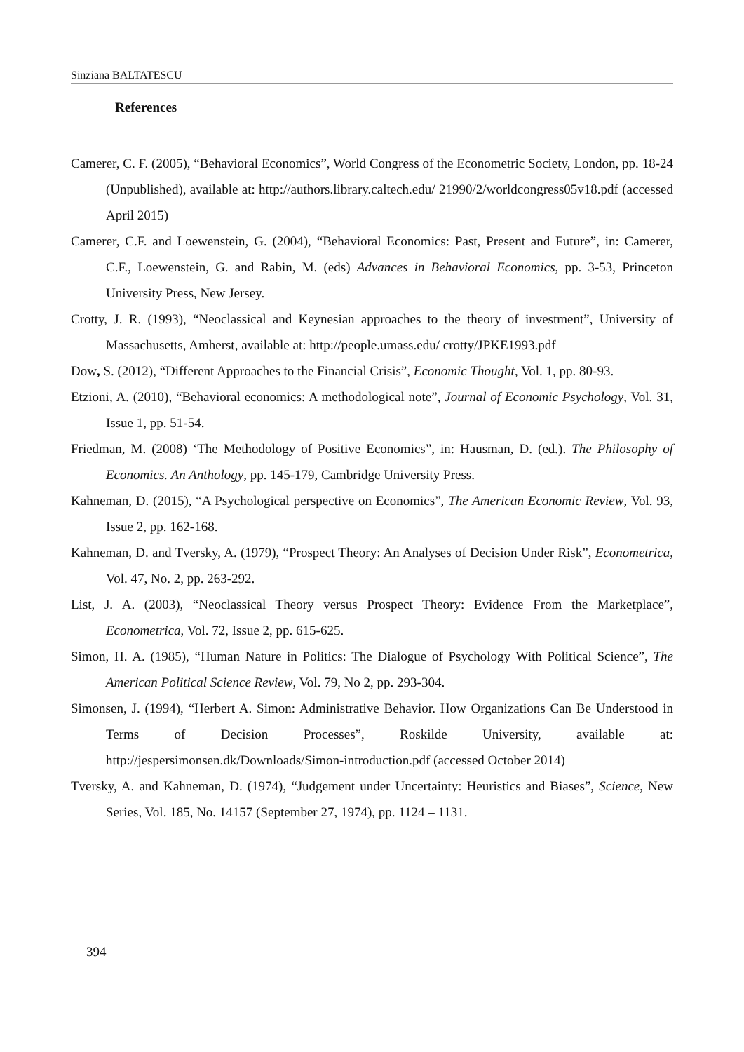Sinziana BALTATESCU
References
Camerer, C. F. (2005), “Behavioral Economics”, World Congress of the Econometric Society, London, pp. 18-24 (Unpublished), available at: http://authors.library.caltech.edu/ 21990/2/worldcongress05v18.pdf (accessed April 2015)
Camerer, C.F. and Loewenstein, G. (2004), “Behavioral Economics: Past, Present and Future”, in: Camerer, C.F., Loewenstein, G. and Rabin, M. (eds) Advances in Behavioral Economics, pp. 3-53, Princeton University Press, New Jersey.
Crotty, J. R. (1993), “Neoclassical and Keynesian approaches to the theory of investment”, University of Massachusetts, Amherst, available at: http://people.umass.edu/ crotty/JPKE1993.pdf
Dow, S. (2012), “Different Approaches to the Financial Crisis”, Economic Thought, Vol. 1, pp. 80-93.
Etzioni, A. (2010), “Behavioral economics: A methodological note”, Journal of Economic Psychology, Vol. 31, Issue 1, pp. 51-54.
Friedman, M. (2008) ‘The Methodology of Positive Economics”, in: Hausman, D. (ed.). The Philosophy of Economics. An Anthology, pp. 145-179, Cambridge University Press.
Kahneman, D. (2015), “A Psychological perspective on Economics”, The American Economic Review, Vol. 93, Issue 2, pp. 162-168.
Kahneman, D. and Tversky, A. (1979), “Prospect Theory: An Analyses of Decision Under Risk”, Econometrica, Vol. 47, No. 2, pp. 263-292.
List, J. A. (2003), “Neoclassical Theory versus Prospect Theory: Evidence From the Marketplace”, Econometrica, Vol. 72, Issue 2, pp. 615-625.
Simon, H. A. (1985), “Human Nature in Politics: The Dialogue of Psychology With Political Science”, The American Political Science Review, Vol. 79, No 2, pp. 293-304.
Simonsen, J. (1994), “Herbert A. Simon: Administrative Behavior. How Organizations Can Be Understood in Terms of Decision Processes”, Roskilde University, available at: http://jespersimonsen.dk/Downloads/Simon-introduction.pdf (accessed October 2014)
Tversky, A. and Kahneman, D. (1974), “Judgement under Uncertainty: Heuristics and Biases”, Science, New Series, Vol. 185, No. 14157 (September 27, 1974), pp. 1124 – 1131.
394